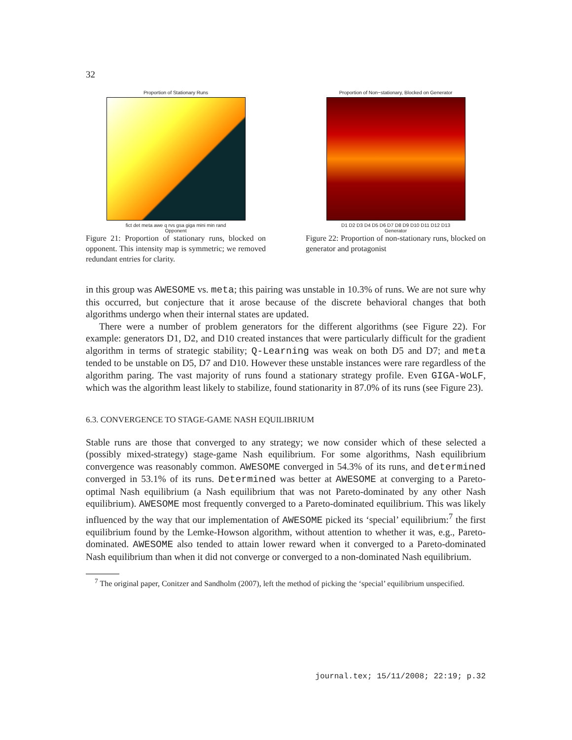32
Proportion of Stationary Runs
fict det meta awe q rvs gsa giga mini min rand
Opponent
Figure 21: Proportion of stationary runs, blocked on opponent. This intensity map is symmetric; we removed redundant entries for clarity.
Proportion of Non−stationary, Blocked on Generator
D1 D2 D3 D4 D5 D6 D7 D8 D9 D10 D11 D12 D13
Generator
Figure 22: Proportion of non-stationary runs, blocked on generator and protagonist
in this group was AWESOME vs. meta; this pairing was unstable in 10.3% of runs. We are not sure why this occurred, but conjecture that it arose because of the discrete behavioral changes that both algorithms undergo when their internal states are updated.
There were a number of problem generators for the different algorithms (see Figure 22). For example: generators D1, D2, and D10 created instances that were particularly difficult for the gradient algorithm in terms of strategic stability; Q-Learning was weak on both D5 and D7; and meta tended to be unstable on D5, D7 and D10. However these unstable instances were rare regardless of the algorithm paring. The vast majority of runs found a stationary strategy profile. Even GIGA-WoLF, which was the algorithm least likely to stabilize, found stationarity in 87.0% of its runs (see Figure 23).
6.3. CONVERGENCE TO STAGE-GAME NASH EQUILIBRIUM
Stable runs are those that converged to any strategy; we now consider which of these selected a (possibly mixed-strategy) stage-game Nash equilibrium. For some algorithms, Nash equilibrium convergence was reasonably common. AWESOME converged in 54.3% of its runs, and determined converged in 53.1% of its runs. Determined was better at AWESOME at converging to a Pareto-optimal Nash equilibrium (a Nash equilibrium that was not Pareto-dominated by any other Nash equilibrium). AWESOME most frequently converged to a Pareto-dominated equilibrium. This was likely influenced by the way that our implementation of AWESOME picked its ‘special’ equilibrium:<sup>7</sup> the first equilibrium found by the Lemke-Howson algorithm, without attention to whether it was, e.g., Pareto-dominated. AWESOME also tended to attain lower reward when it converged to a Pareto-dominated Nash equilibrium than when it did not converge or converged to a non-dominated Nash equilibrium.
<sup>7</sup> The original paper, Conitzer and Sandholm (2007), left the method of picking the ‘special’ equilibrium unspecified.
journal.tex; 15/11/2008; 22:19; p.32